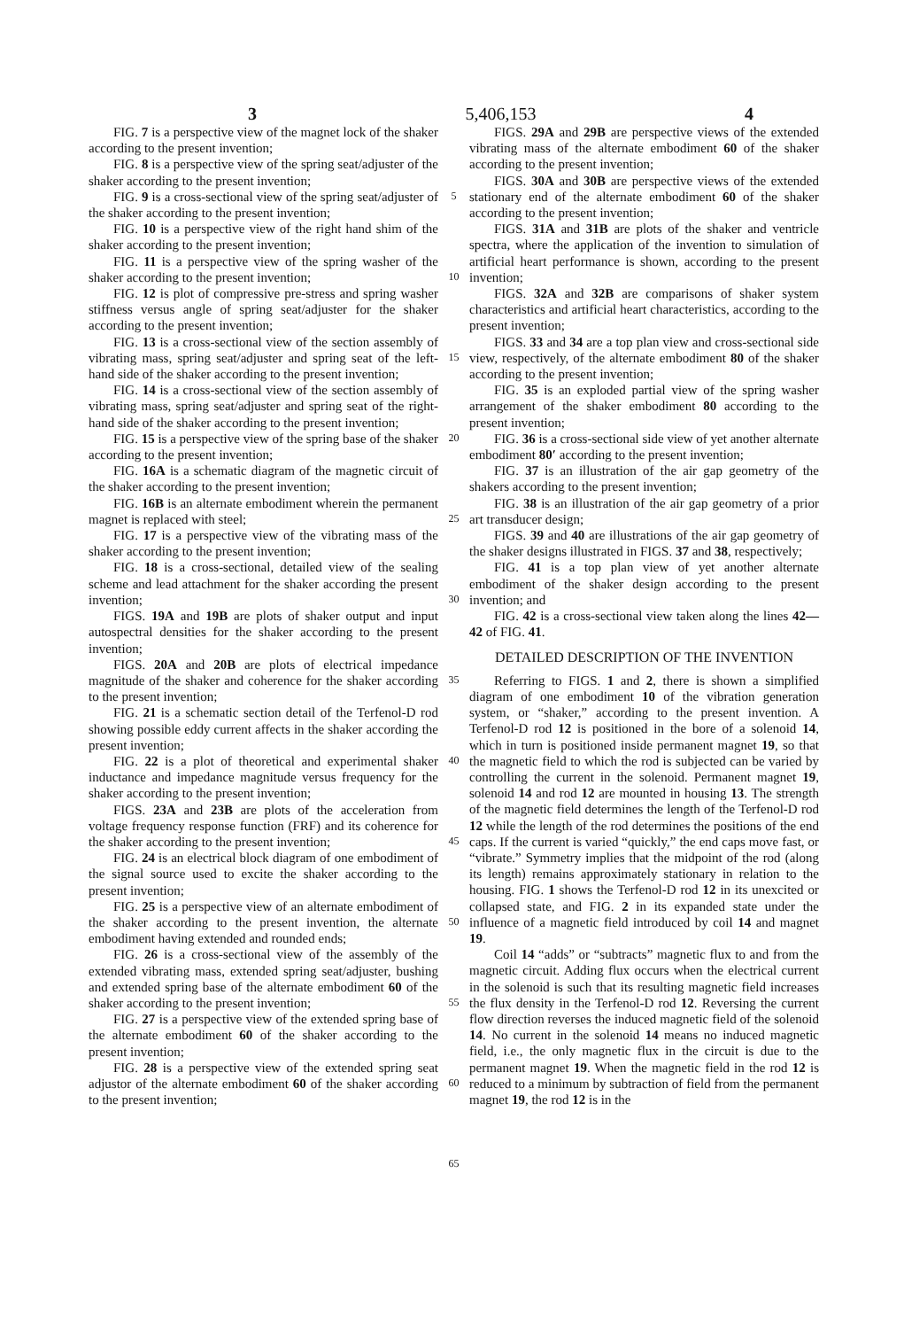3 5,406,153 4
FIG. 7 is a perspective view of the magnet lock of the shaker according to the present invention;
FIG. 8 is a perspective view of the spring seat/adjuster of the shaker according to the present invention;
FIG. 9 is a cross-sectional view of the spring seat/adjuster of the shaker according to the present invention;
FIG. 10 is a perspective view of the right hand shim of the shaker according to the present invention;
FIG. 11 is a perspective view of the spring washer of the shaker according to the present invention;
FIG. 12 is plot of compressive pre-stress and spring washer stiffness versus angle of spring seat/adjuster for the shaker according to the present invention;
FIG. 13 is a cross-sectional view of the section assembly of vibrating mass, spring seat/adjuster and spring seat of the left-hand side of the shaker according to the present invention;
FIG. 14 is a cross-sectional view of the section assembly of vibrating mass, spring seat/adjuster and spring seat of the right-hand side of the shaker according to the present invention;
FIG. 15 is a perspective view of the spring base of the shaker according to the present invention;
FIG. 16A is a schematic diagram of the magnetic circuit of the shaker according to the present invention;
FIG. 16B is an alternate embodiment wherein the permanent magnet is replaced with steel;
FIG. 17 is a perspective view of the vibrating mass of the shaker according to the present invention;
FIG. 18 is a cross-sectional, detailed view of the sealing scheme and lead attachment for the shaker according the present invention;
FIGS. 19A and 19B are plots of shaker output and input autospectral densities for the shaker according to the present invention;
FIGS. 20A and 20B are plots of electrical impedance magnitude of the shaker and coherence for the shaker according to the present invention;
FIG. 21 is a schematic section detail of the Terfenol-D rod showing possible eddy current affects in the shaker according the present invention;
FIG. 22 is a plot of theoretical and experimental shaker inductance and impedance magnitude versus frequency for the shaker according to the present invention;
FIGS. 23A and 23B are plots of the acceleration from voltage frequency response function (FRF) and its coherence for the shaker according to the present invention;
FIG. 24 is an electrical block diagram of one embodiment of the signal source used to excite the shaker according to the present invention;
FIG. 25 is a perspective view of an alternate embodiment of the shaker according to the present invention, the alternate embodiment having extended and rounded ends;
FIG. 26 is a cross-sectional view of the assembly of the extended vibrating mass, extended spring seat/adjuster, bushing and extended spring base of the alternate embodiment 60 of the shaker according to the present invention;
FIG. 27 is a perspective view of the extended spring base of the alternate embodiment 60 of the shaker according to the present invention;
FIG. 28 is a perspective view of the extended spring seat adjustor of the alternate embodiment 60 of the shaker according to the present invention;
5
10
15
20
25
30
35
40
45
50
55
60
65
FIGS. 29A and 29B are perspective views of the extended vibrating mass of the alternate embodiment 60 of the shaker according to the present invention;
FIGS. 30A and 30B are perspective views of the extended stationary end of the alternate embodiment 60 of the shaker according to the present invention;
FIGS. 31A and 31B are plots of the shaker and ventricle spectra, where the application of the invention to simulation of artificial heart performance is shown, according to the present invention;
FIGS. 32A and 32B are comparisons of shaker system characteristics and artificial heart characteristics, according to the present invention;
FIGS. 33 and 34 are a top plan view and cross-sectional side view, respectively, of the alternate embodiment 80 of the shaker according to the present invention;
FIG. 35 is an exploded partial view of the spring washer arrangement of the shaker embodiment 80 according to the present invention;
FIG. 36 is a cross-sectional side view of yet another alternate embodiment 80′ according to the present invention;
FIG. 37 is an illustration of the air gap geometry of the shakers according to the present invention;
FIG. 38 is an illustration of the air gap geometry of a prior art transducer design;
FIGS. 39 and 40 are illustrations of the air gap geometry of the shaker designs illustrated in FIGS. 37 and 38, respectively;
FIG. 41 is a top plan view of yet another alternate embodiment of the shaker design according to the present invention; and
FIG. 42 is a cross-sectional view taken along the lines 42—42 of FIG. 41.
DETAILED DESCRIPTION OF THE INVENTION
Referring to FIGS. 1 and 2, there is shown a simplified diagram of one embodiment 10 of the vibration generation system, or “shaker,” according to the present invention. A Terfenol-D rod 12 is positioned in the bore of a solenoid 14, which in turn is positioned inside permanent magnet 19, so that the magnetic field to which the rod is subjected can be varied by controlling the current in the solenoid. Permanent magnet 19, solenoid 14 and rod 12 are mounted in housing 13. The strength of the magnetic field determines the length of the Terfenol-D rod 12 while the length of the rod determines the positions of the end caps. If the current is varied “quickly,” the end caps move fast, or “vibrate.” Symmetry implies that the midpoint of the rod (along its length) remains approximately stationary in relation to the housing. FIG. 1 shows the Terfenol-D rod 12 in its unexcited or collapsed state, and FIG. 2 in its expanded state under the influence of a magnetic field introduced by coil 14 and magnet 19.
Coil 14 “adds” or “subtracts” magnetic flux to and from the magnetic circuit. Adding flux occurs when the electrical current in the solenoid is such that its resulting magnetic field increases the flux density in the Terfenol-D rod 12. Reversing the current flow direction reverses the induced magnetic field of the solenoid 14. No current in the solenoid 14 means no induced magnetic field, i.e., the only magnetic flux in the circuit is due to the permanent magnet 19. When the magnetic field in the rod 12 is reduced to a minimum by subtraction of field from the permanent magnet 19, the rod 12 is in the